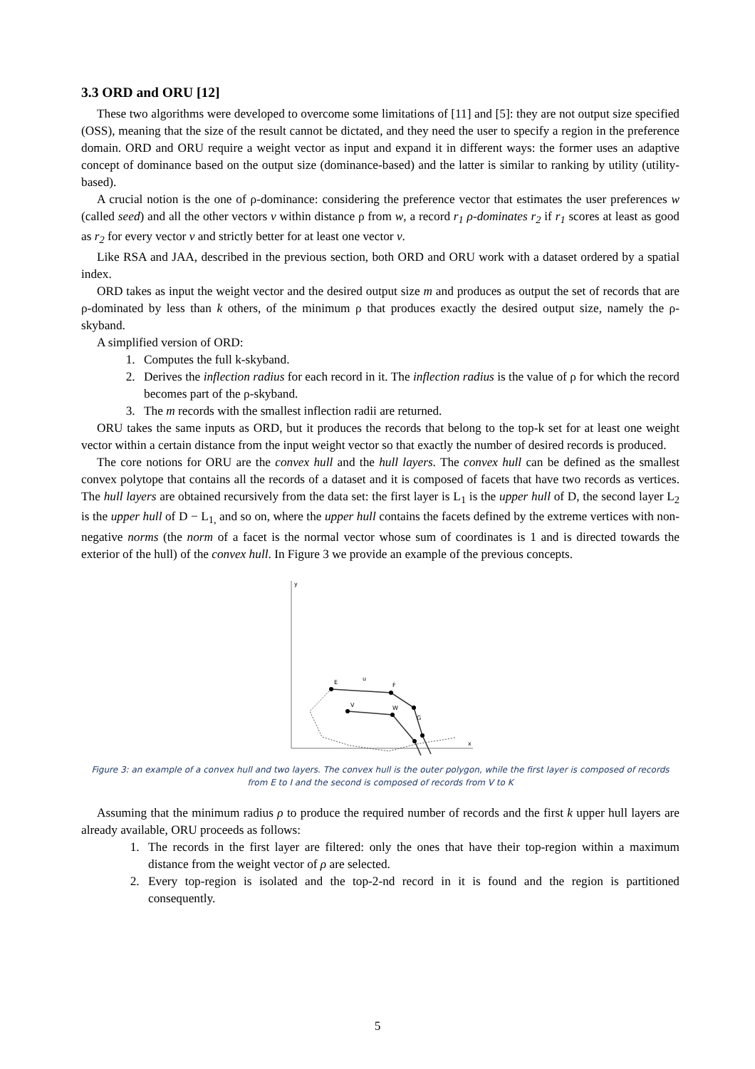3.3 ORD and ORU [12]
These two algorithms were developed to overcome some limitations of [11] and [5]: they are not output size specified (OSS), meaning that the size of the result cannot be dictated, and they need the user to specify a region in the preference domain. ORD and ORU require a weight vector as input and expand it in different ways: the former uses an adaptive concept of dominance based on the output size (dominance-based) and the latter is similar to ranking by utility (utility-based).
A crucial notion is the one of ρ-dominance: considering the preference vector that estimates the user preferences w (called seed) and all the other vectors v within distance ρ from w, a record r<sub>1</sub> ρ-dominates r<sub>2</sub> if r<sub>1</sub> scores at least as good as r<sub>2</sub> for every vector v and strictly better for at least one vector v.
Like RSA and JAA, described in the previous section, both ORD and ORU work with a dataset ordered by a spatial index.
ORD takes as input the weight vector and the desired output size m and produces as output the set of records that are ρ-dominated by less than k others, of the minimum ρ that produces exactly the desired output size, namely the ρ-skyband.
A simplified version of ORD:
1. Computes the full k-skyband.
2. Derives the inflection radius for each record in it. The inflection radius is the value of ρ for which the record becomes part of the ρ-skyband.
3. The m records with the smallest inflection radii are returned.
ORU takes the same inputs as ORD, but it produces the records that belong to the top-k set for at least one weight vector within a certain distance from the input weight vector so that exactly the number of desired records is produced.
The core notions for ORU are the convex hull and the hull layers. The convex hull can be defined as the smallest convex polytope that contains all the records of a dataset and it is composed of facets that have two records as vertices. The hull layers are obtained recursively from the data set: the first layer is L<sub>1</sub> is the upper hull of D, the second layer L<sub>2</sub> is the upper hull of D − L<sub>1,</sub> and so on, where the upper hull contains the facets defined by the extreme vertices with non-negative norms (the norm of a facet is the normal vector whose sum of coordinates is 1 and is directed towards the exterior of the hull) of the convex hull. In Figure 3 we provide an example of the previous concepts.
y
x
E
F
V
W
G
u
Figure 3: an example of a convex hull and two layers. The convex hull is the outer polygon, while the first layer is composed of records from E to I and the second is composed of records from V to K
Assuming that the minimum radius ρ to produce the required number of records and the first k upper hull layers are already available, ORU proceeds as follows:
1. The records in the first layer are filtered: only the ones that have their top-region within a maximum distance from the weight vector of ρ are selected.
2. Every top-region is isolated and the top-2-nd record in it is found and the region is partitioned consequently.
5